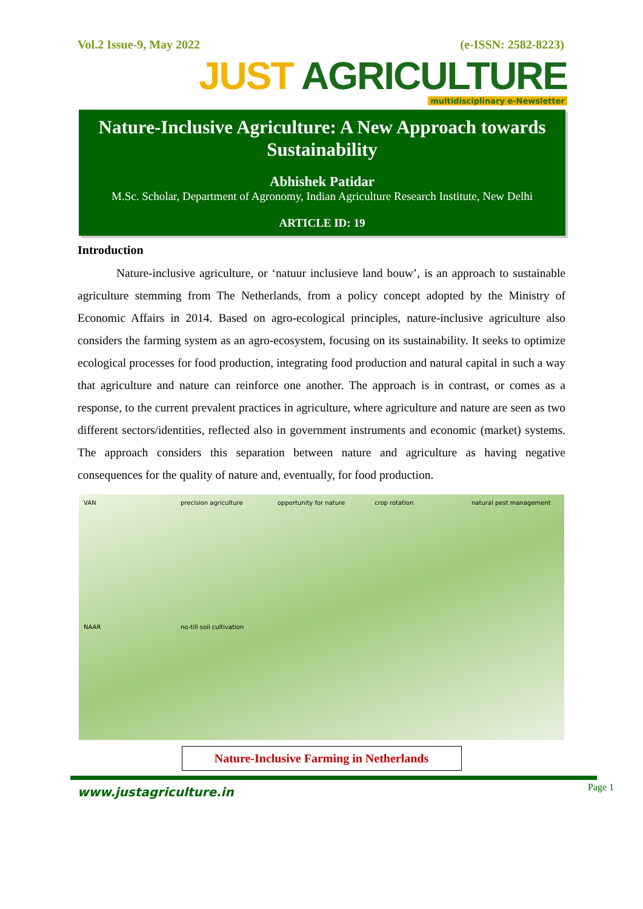Vol.2 Issue-9, May 2022 (e-ISSN: 2582-8223)
JUST AGRICULTURE
multidisciplinary e-Newsletter
Nature-Inclusive Agriculture: A New Approach towards Sustainability
Abhishek Patidar
M.Sc. Scholar, Department of Agronomy, Indian Agriculture Research Institute, New Delhi
ARTICLE ID: 19
Introduction
Nature-inclusive agriculture, or ‘natuur inclusieve land bouw’, is an approach to sustainable agriculture stemming from The Netherlands, from a policy concept adopted by the Ministry of Economic Affairs in 2014. Based on agro-ecological principles, nature-inclusive agriculture also considers the farming system as an agro-ecosystem, focusing on its sustainability. It seeks to optimize ecological processes for food production, integrating food production and natural capital in such a way that agriculture and nature can reinforce one another. The approach is in contrast, or comes as a response, to the current prevalent practices in agriculture, where agriculture and nature are seen as two different sectors/identities, reflected also in government instruments and economic (market) systems. The approach considers this separation between nature and agriculture as having negative consequences for the quality of nature and, eventually, for food production.
VAN
precision agriculture
opportunity for nature
crop rotation
natural pest management
NAAR
no-till soil cultivation
Nature-Inclusive Farming in Netherlands
www.justagriculture.in
Page 1